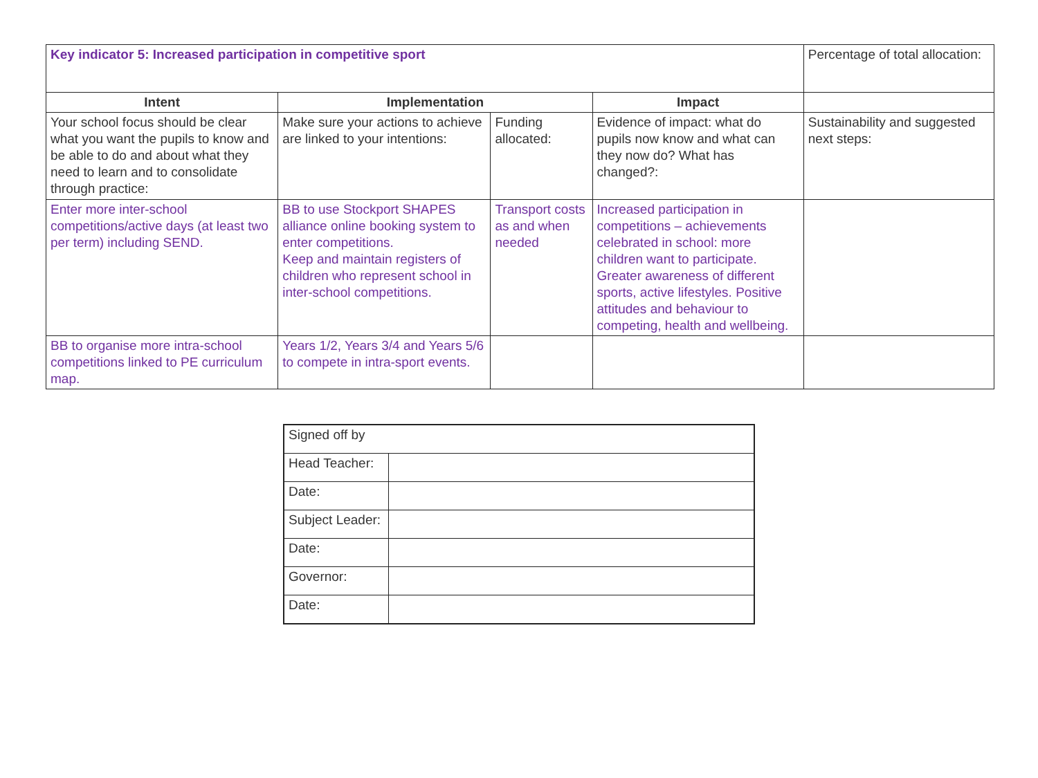| Key indicator 5: Increased participation in competitive sport | | | | Percentage of total allocation: |
| Intent | Implementation | | Impact | |
| Your school focus should be clear what you want the pupils to know and be able to do and about what they need to learn and to consolidate through practice: | Make sure your actions to achieve are linked to your intentions: | Funding allocated: | Evidence of impact: what do pupils now know and what can they now do? What has changed?: | Sustainability and suggested next steps: |
| Enter more inter-school competitions/active days (at least two per term) including SEND. | BB to use Stockport SHAPES alliance online booking system to enter competitions. Keep and maintain registers of children who represent school in inter-school competitions. | Transport costs as and when needed | Increased participation in competitions – achievements celebrated in school: more children want to participate. Greater awareness of different sports, active lifestyles. Positive attitudes and behaviour to competing, health and wellbeing. | |
| BB to organise more intra-school competitions linked to PE curriculum map. | Years 1/2, Years 3/4 and Years 5/6 to compete in intra-sport events. | | | |
| Signed off by | |
| Head Teacher: | |
| Date: | |
| Subject Leader: | |
| Date: | |
| Governor: | |
| Date: | |